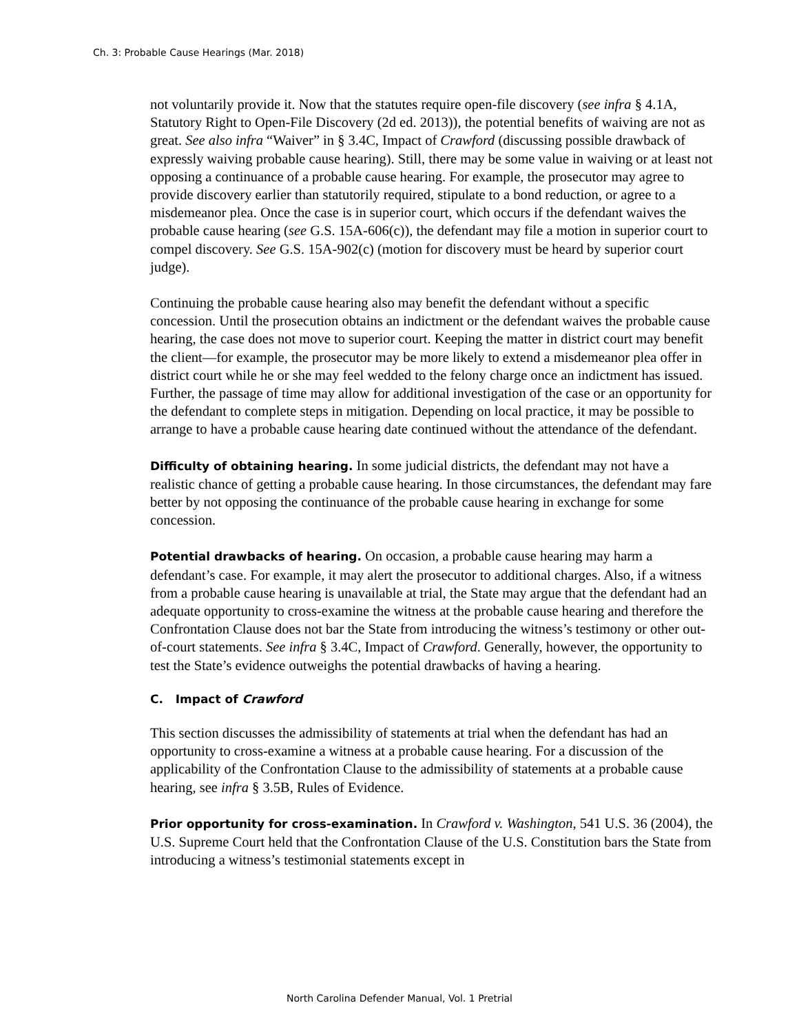Ch. 3: Probable Cause Hearings (Mar. 2018)
not voluntarily provide it. Now that the statutes require open-file discovery (see infra § 4.1A, Statutory Right to Open-File Discovery (2d ed. 2013)), the potential benefits of waiving are not as great. See also infra “Waiver” in § 3.4C, Impact of Crawford (discussing possible drawback of expressly waiving probable cause hearing). Still, there may be some value in waiving or at least not opposing a continuance of a probable cause hearing. For example, the prosecutor may agree to provide discovery earlier than statutorily required, stipulate to a bond reduction, or agree to a misdemeanor plea. Once the case is in superior court, which occurs if the defendant waives the probable cause hearing (see G.S. 15A-606(c)), the defendant may file a motion in superior court to compel discovery. See G.S. 15A-902(c) (motion for discovery must be heard by superior court judge).
Continuing the probable cause hearing also may benefit the defendant without a specific concession. Until the prosecution obtains an indictment or the defendant waives the probable cause hearing, the case does not move to superior court. Keeping the matter in district court may benefit the client—for example, the prosecutor may be more likely to extend a misdemeanor plea offer in district court while he or she may feel wedded to the felony charge once an indictment has issued. Further, the passage of time may allow for additional investigation of the case or an opportunity for the defendant to complete steps in mitigation. Depending on local practice, it may be possible to arrange to have a probable cause hearing date continued without the attendance of the defendant.
Difficulty of obtaining hearing. In some judicial districts, the defendant may not have a realistic chance of getting a probable cause hearing. In those circumstances, the defendant may fare better by not opposing the continuance of the probable cause hearing in exchange for some concession.
Potential drawbacks of hearing. On occasion, a probable cause hearing may harm a defendant’s case. For example, it may alert the prosecutor to additional charges. Also, if a witness from a probable cause hearing is unavailable at trial, the State may argue that the defendant had an adequate opportunity to cross-examine the witness at the probable cause hearing and therefore the Confrontation Clause does not bar the State from introducing the witness’s testimony or other out-of-court statements. See infra § 3.4C, Impact of Crawford. Generally, however, the opportunity to test the State’s evidence outweighs the potential drawbacks of having a hearing.
C. Impact of Crawford
This section discusses the admissibility of statements at trial when the defendant has had an opportunity to cross-examine a witness at a probable cause hearing. For a discussion of the applicability of the Confrontation Clause to the admissibility of statements at a probable cause hearing, see infra § 3.5B, Rules of Evidence.
Prior opportunity for cross-examination. In Crawford v. Washington, 541 U.S. 36 (2004), the U.S. Supreme Court held that the Confrontation Clause of the U.S. Constitution bars the State from introducing a witness’s testimonial statements except in
North Carolina Defender Manual, Vol. 1 Pretrial